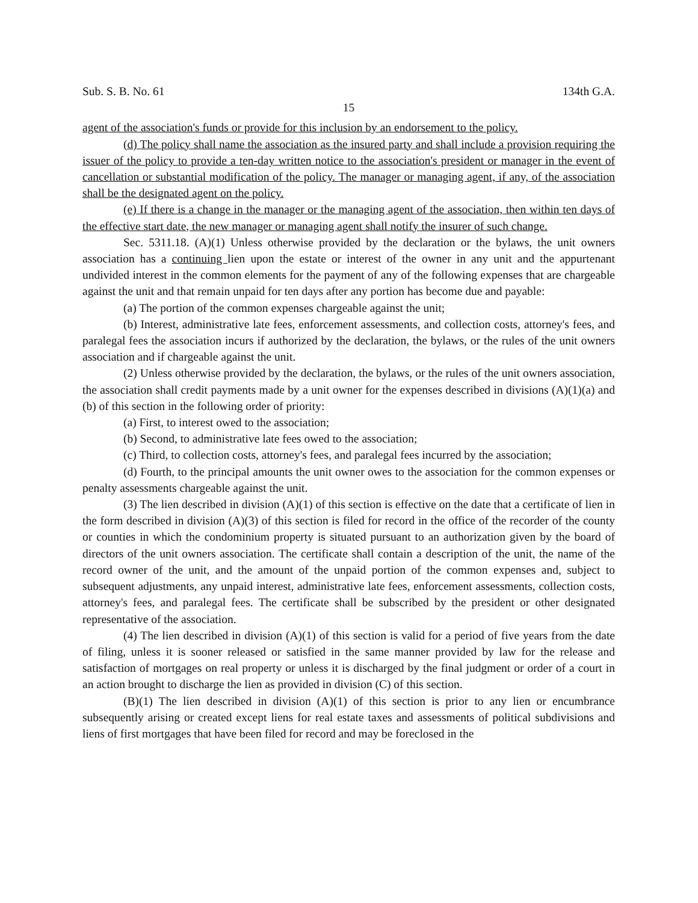Sub. S. B. No. 61 134th G.A.
15
agent of the association's funds or provide for this inclusion by an endorsement to the policy.
(d) The policy shall name the association as the insured party and shall include a provision requiring the issuer of the policy to provide a ten-day written notice to the association's president or manager in the event of cancellation or substantial modification of the policy. The manager or managing agent, if any, of the association shall be the designated agent on the policy.
(e) If there is a change in the manager or the managing agent of the association, then within ten days of the effective start date, the new manager or managing agent shall notify the insurer of such change.
Sec. 5311.18. (A)(1) Unless otherwise provided by the declaration or the bylaws, the unit owners association has a continuing lien upon the estate or interest of the owner in any unit and the appurtenant undivided interest in the common elements for the payment of any of the following expenses that are chargeable against the unit and that remain unpaid for ten days after any portion has become due and payable:
(a) The portion of the common expenses chargeable against the unit;
(b) Interest, administrative late fees, enforcement assessments, and collection costs, attorney's fees, and paralegal fees the association incurs if authorized by the declaration, the bylaws, or the rules of the unit owners association and if chargeable against the unit.
(2) Unless otherwise provided by the declaration, the bylaws, or the rules of the unit owners association, the association shall credit payments made by a unit owner for the expenses described in divisions (A)(1)(a) and (b) of this section in the following order of priority:
(a) First, to interest owed to the association;
(b) Second, to administrative late fees owed to the association;
(c) Third, to collection costs, attorney's fees, and paralegal fees incurred by the association;
(d) Fourth, to the principal amounts the unit owner owes to the association for the common expenses or penalty assessments chargeable against the unit.
(3) The lien described in division (A)(1) of this section is effective on the date that a certificate of lien in the form described in division (A)(3) of this section is filed for record in the office of the recorder of the county or counties in which the condominium property is situated pursuant to an authorization given by the board of directors of the unit owners association. The certificate shall contain a description of the unit, the name of the record owner of the unit, and the amount of the unpaid portion of the common expenses and, subject to subsequent adjustments, any unpaid interest, administrative late fees, enforcement assessments, collection costs, attorney's fees, and paralegal fees. The certificate shall be subscribed by the president or other designated representative of the association.
(4) The lien described in division (A)(1) of this section is valid for a period of five years from the date of filing, unless it is sooner released or satisfied in the same manner provided by law for the release and satisfaction of mortgages on real property or unless it is discharged by the final judgment or order of a court in an action brought to discharge the lien as provided in division (C) of this section.
(B)(1) The lien described in division (A)(1) of this section is prior to any lien or encumbrance subsequently arising or created except liens for real estate taxes and assessments of political subdivisions and liens of first mortgages that have been filed for record and may be foreclosed in the